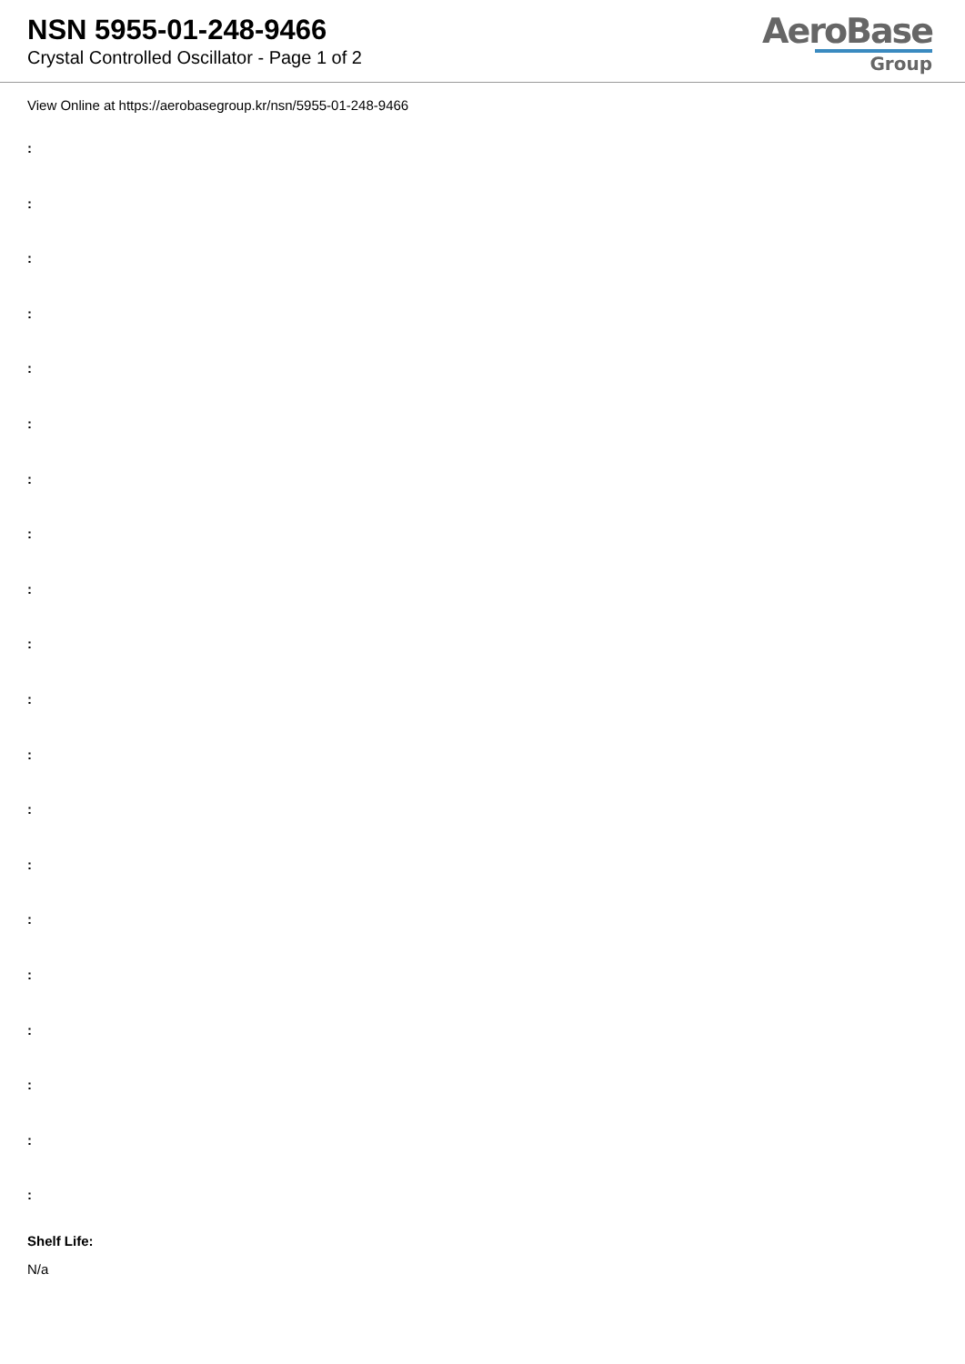NSN 5955-01-248-9466
Crystal Controlled Oscillator - Page 1 of 2
AeroBase
Group
View Online at https://aerobasegroup.kr/nsn/5955-01-248-9466
:
:
:
:
:
:
:
:
:
:
:
:
:
:
:
:
:
:
:
:
Shelf Life:
N/a